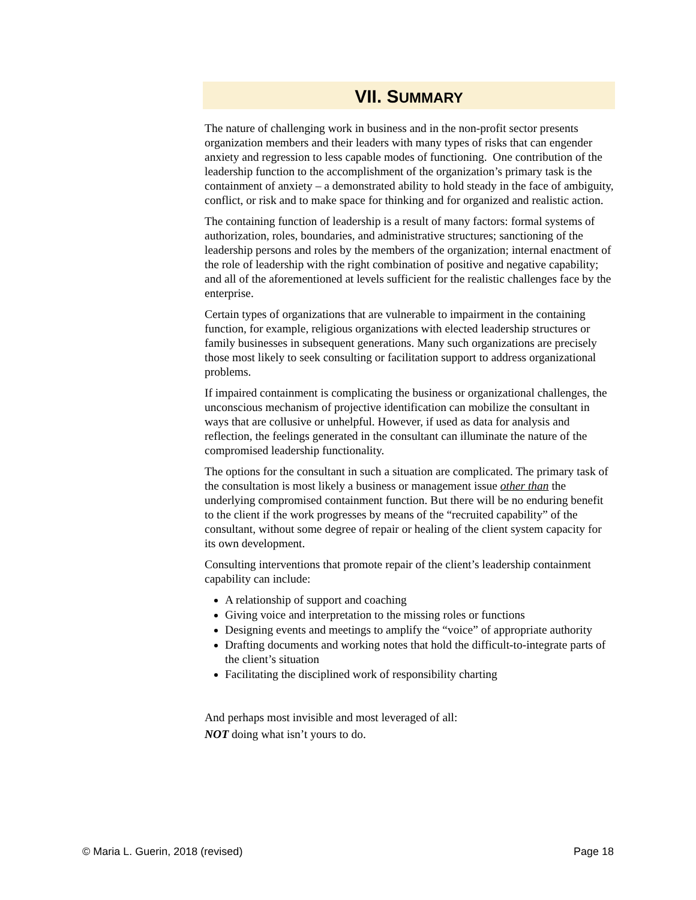VII. SUMMARY
The nature of challenging work in business and in the non-profit sector presents organization members and their leaders with many types of risks that can engender anxiety and regression to less capable modes of functioning. One contribution of the leadership function to the accomplishment of the organization’s primary task is the containment of anxiety – a demonstrated ability to hold steady in the face of ambiguity, conflict, or risk and to make space for thinking and for organized and realistic action.
The containing function of leadership is a result of many factors: formal systems of authorization, roles, boundaries, and administrative structures; sanctioning of the leadership persons and roles by the members of the organization; internal enactment of the role of leadership with the right combination of positive and negative capability; and all of the aforementioned at levels sufficient for the realistic challenges face by the enterprise.
Certain types of organizations that are vulnerable to impairment in the containing function, for example, religious organizations with elected leadership structures or family businesses in subsequent generations. Many such organizations are precisely those most likely to seek consulting or facilitation support to address organizational problems.
If impaired containment is complicating the business or organizational challenges, the unconscious mechanism of projective identification can mobilize the consultant in ways that are collusive or unhelpful. However, if used as data for analysis and reflection, the feelings generated in the consultant can illuminate the nature of the compromised leadership functionality.
The options for the consultant in such a situation are complicated. The primary task of the consultation is most likely a business or management issue other than the underlying compromised containment function. But there will be no enduring benefit to the client if the work progresses by means of the “recruited capability” of the consultant, without some degree of repair or healing of the client system capacity for its own development.
Consulting interventions that promote repair of the client’s leadership containment capability can include:
A relationship of support and coaching
Giving voice and interpretation to the missing roles or functions
Designing events and meetings to amplify the “voice” of appropriate authority
Drafting documents and working notes that hold the difficult-to-integrate parts of the client’s situation
Facilitating the disciplined work of responsibility charting
And perhaps most invisible and most leveraged of all:
NOT doing what isn’t yours to do.
© Maria L. Guerin, 2018 (revised) Page 18